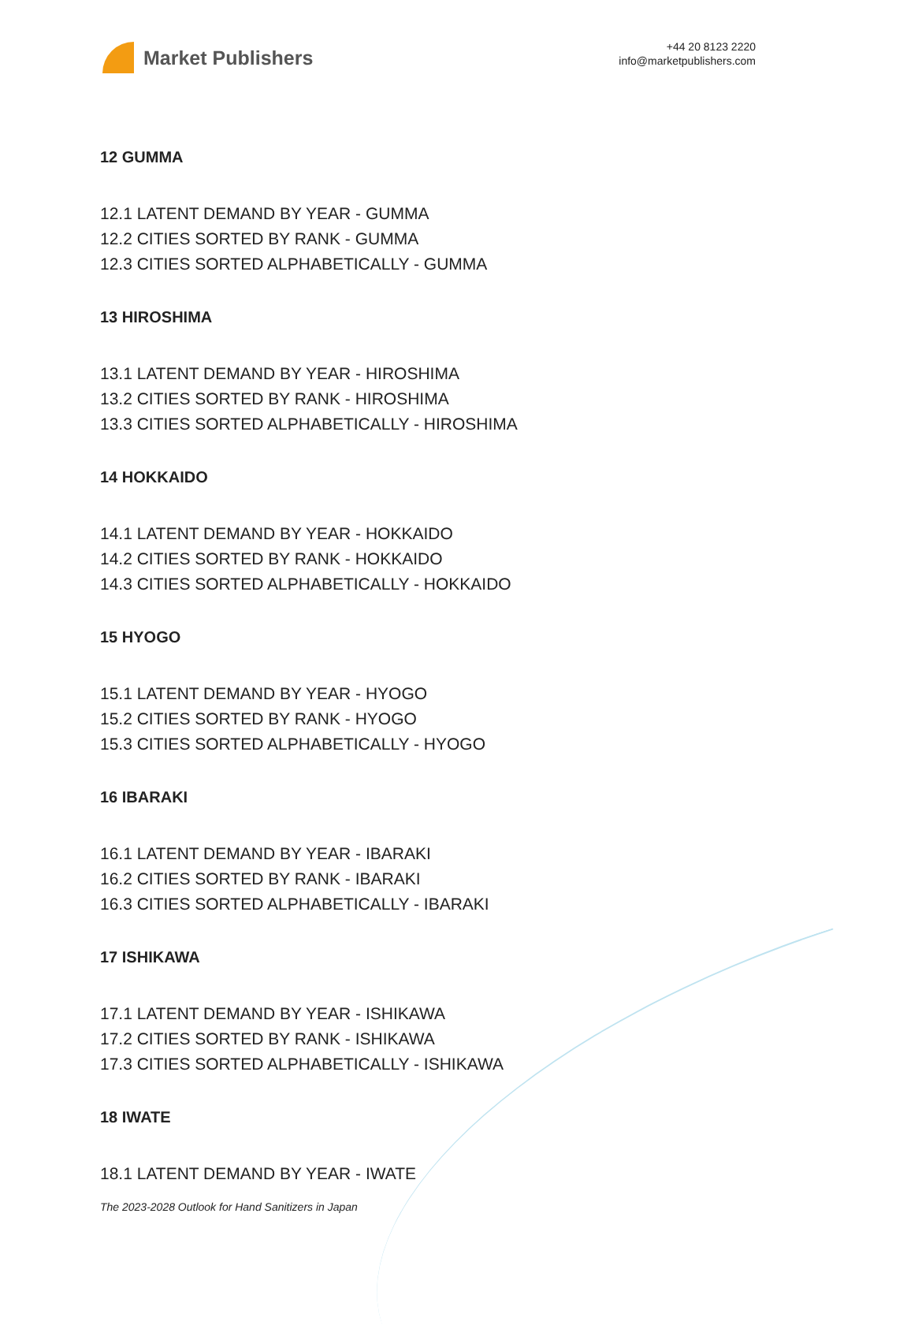Market Publishers
+44 20 8123 2220
info@marketpublishers.com
12 GUMMA
12.1 LATENT DEMAND BY YEAR - GUMMA
12.2 CITIES SORTED BY RANK - GUMMA
12.3 CITIES SORTED ALPHABETICALLY - GUMMA
13 HIROSHIMA
13.1 LATENT DEMAND BY YEAR - HIROSHIMA
13.2 CITIES SORTED BY RANK - HIROSHIMA
13.3 CITIES SORTED ALPHABETICALLY - HIROSHIMA
14 HOKKAIDO
14.1 LATENT DEMAND BY YEAR - HOKKAIDO
14.2 CITIES SORTED BY RANK - HOKKAIDO
14.3 CITIES SORTED ALPHABETICALLY - HOKKAIDO
15 HYOGO
15.1 LATENT DEMAND BY YEAR - HYOGO
15.2 CITIES SORTED BY RANK - HYOGO
15.3 CITIES SORTED ALPHABETICALLY - HYOGO
16 IBARAKI
16.1 LATENT DEMAND BY YEAR - IBARAKI
16.2 CITIES SORTED BY RANK - IBARAKI
16.3 CITIES SORTED ALPHABETICALLY - IBARAKI
17 ISHIKAWA
17.1 LATENT DEMAND BY YEAR - ISHIKAWA
17.2 CITIES SORTED BY RANK - ISHIKAWA
17.3 CITIES SORTED ALPHABETICALLY - ISHIKAWA
18 IWATE
18.1 LATENT DEMAND BY YEAR - IWATE
The 2023-2028 Outlook for Hand Sanitizers in Japan